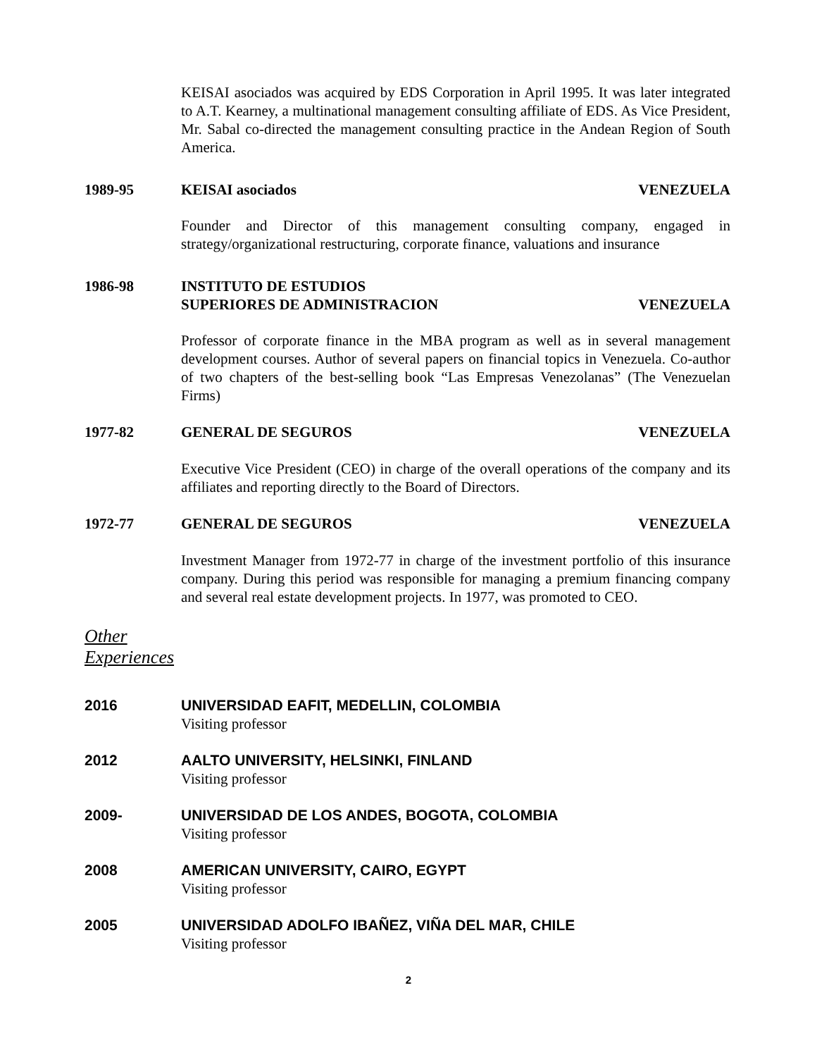KEISAI asociados was acquired by EDS Corporation in April 1995. It was later integrated to A.T. Kearney, a multinational management consulting affiliate of EDS. As Vice President, Mr. Sabal co-directed the management consulting practice in the Andean Region of South America.
1989-95 KEISAI asociados VENEZUELA
Founder and Director of this management consulting company, engaged in strategy/organizational restructuring, corporate finance, valuations and insurance
1986-98 INSTITUTO DE ESTUDIOS
SUPERIORES DE ADMINISTRACION
VENEZUELA
Professor of corporate finance in the MBA program as well as in several management development courses. Author of several papers on financial topics in Venezuela. Co-author of two chapters of the best-selling book “Las Empresas Venezolanas” (The Venezuelan Firms)
1977-82 GENERAL DE SEGUROS VENEZUELA
Executive Vice President (CEO) in charge of the overall operations of the company and its affiliates and reporting directly to the Board of Directors.
1972-77 GENERAL DE SEGUROS VENEZUELA
Investment Manager from 1972-77 in charge of the investment portfolio of this insurance company. During this period was responsible for managing a premium financing company and several real estate development projects. In 1977, was promoted to CEO.
Other
Experiences
2016 UNIVERSIDAD EAFIT, MEDELLIN, COLOMBIA
Visiting professor
2012 AALTO UNIVERSITY, HELSINKI, FINLAND
Visiting professor
2009- UNIVERSIDAD DE LOS ANDES, BOGOTA, COLOMBIA
Visiting professor
2008 AMERICAN UNIVERSITY, CAIRO, EGYPT
Visiting professor
2005 UNIVERSIDAD ADOLFO IBAÑEZ, VIÑA DEL MAR, CHILE
Visiting professor
2